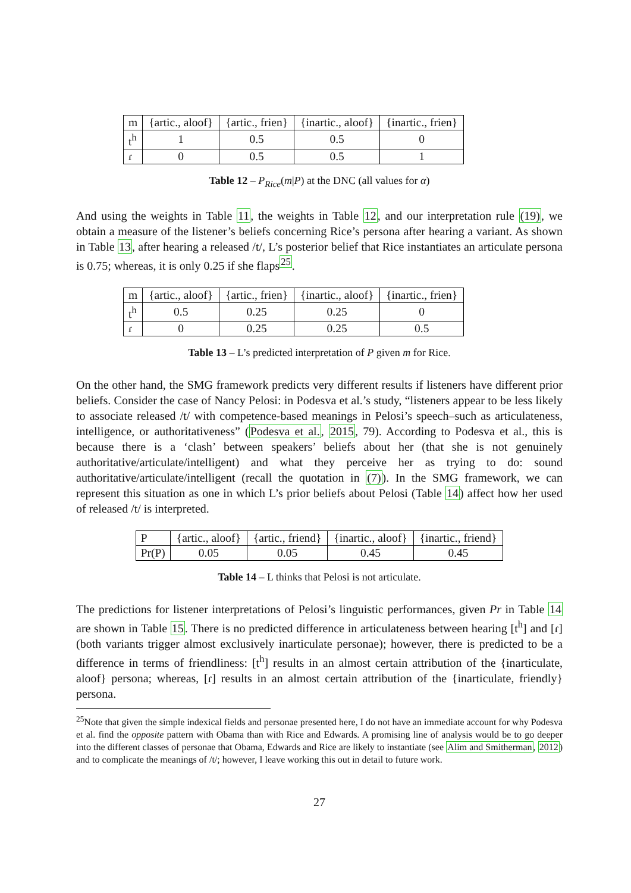| m | {artic., aloof} | {artic., frien} | {inartic., aloof} | {inartic., frien} |
| t<sup>h</sup> | 1 | 0.5 | 0.5 | 0 |
| ɾ | 0 | 0.5 | 0.5 | 1 |
Table 12 – P<sub>Rice</sub>(m|P) at the DNC (all values for α)
And using the weights in Table 11, the weights in Table 12, and our interpretation rule (19), we obtain a measure of the listener’s beliefs concerning Rice’s persona after hearing a variant. As shown in Table 13, after hearing a released /t/, L’s posterior belief that Rice instantiates an articulate persona is 0.75; whereas, it is only 0.25 if she flaps<sup>25</sup>.
| m | {artic., aloof} | {artic., frien} | {inartic., aloof} | {inartic., frien} |
| t<sup>h</sup> | 0.5 | 0.25 | 0.25 | 0 |
| ɾ | 0 | 0.25 | 0.25 | 0.5 |
Table 13 – L’s predicted interpretation of P given m for Rice.
On the other hand, the SMG framework predicts very different results if listeners have different prior beliefs. Consider the case of Nancy Pelosi: in Podesva et al.’s study, “listeners appear to be less likely to associate released /t/ with competence-based meanings in Pelosi’s speech–such as articulateness, intelligence, or authoritativeness” (Podesva et al., 2015, 79). According to Podesva et al., this is because there is a ‘clash’ between speakers’ beliefs about her (that she is not genuinely authoritative/articulate/intelligent) and what they perceive her as trying to do: sound authoritative/articulate/intelligent (recall the quotation in (7)). In the SMG framework, we can represent this situation as one in which L’s prior beliefs about Pelosi (Table 14) affect how her used of released /t/ is interpreted.
| P | {artic., aloof} | {artic., friend} | {inartic., aloof} | {inartic., friend} |
| Pr(P) | 0.05 | 0.05 | 0.45 | 0.45 |
Table 14 – L thinks that Pelosi is not articulate.
The predictions for listener interpretations of Pelosi’s linguistic performances, given Pr in Table 14 are shown in Table 15. There is no predicted difference in articulateness between hearing [t<sup>h</sup>] and [ɾ] (both variants trigger almost exclusively inarticulate personae); however, there is predicted to be a difference in terms of friendliness: [t<sup>h</sup>] results in an almost certain attribution of the {inarticulate, aloof} persona; whereas, [ɾ] results in an almost certain attribution of the {inarticulate, friendly} persona.
<sup>25</sup> Note that given the simple indexical fields and personae presented here, I do not have an immediate account for why Podesva et al. find the opposite pattern with Obama than with Rice and Edwards. A promising line of analysis would be to go deeper into the different classes of personae that Obama, Edwards and Rice are likely to instantiate (see Alim and Smitherman, 2012) and to complicate the meanings of /t/; however, I leave working this out in detail to future work.
27